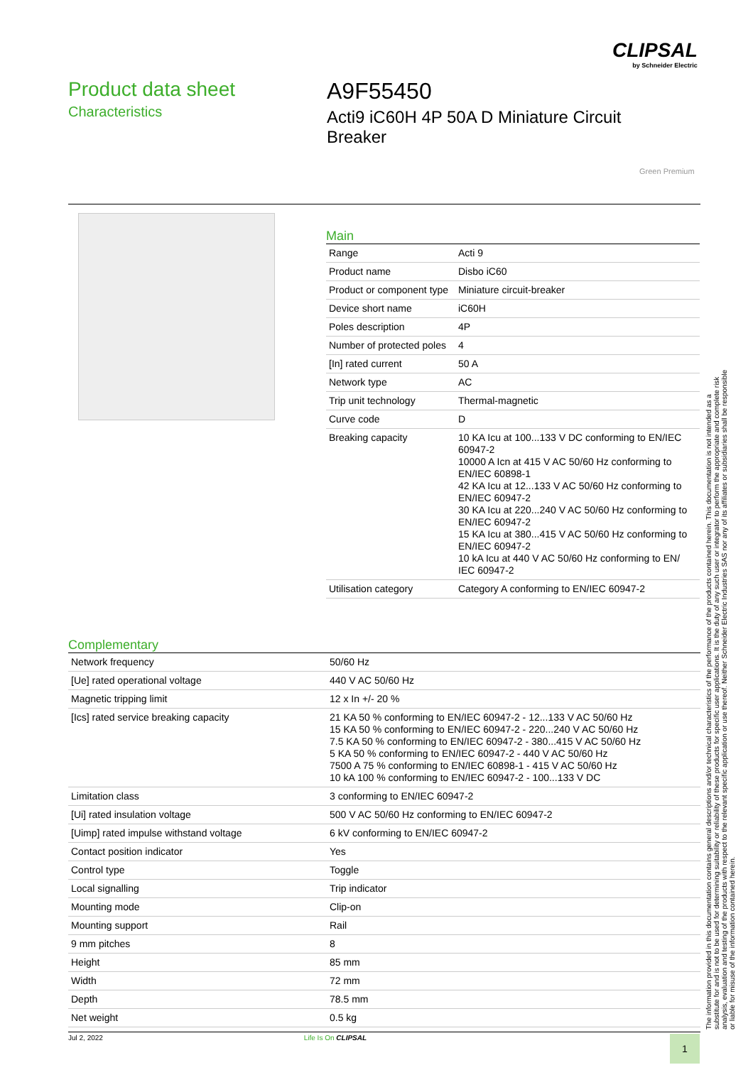CLIPSAL
by Schneider Electric
Product data sheet
Characteristics
A9F55450
Acti9 iC60H 4P 50A D Miniature Circuit Breaker
Green Premium
Main
| Range | Acti 9 |
| Product name | Disbo iC60 |
| Product or component type | Miniature circuit-breaker |
| Device short name | iC60H |
| Poles description | 4P |
| Number of protected poles | 4 |
| [In] rated current | 50 A |
| Network type | AC |
| Trip unit technology | Thermal-magnetic |
| Curve code | D |
| Breaking capacity | 10 KA Icu at 100...133 V DC conforming to EN/IEC 60947-2 10000 A Icn at 415 V AC 50/60 Hz conforming to EN/IEC 60898-1 42 KA Icu at 12...133 V AC 50/60 Hz conforming to EN/IEC 60947-2 30 KA Icu at 220...240 V AC 50/60 Hz conforming to EN/IEC 60947-2 15 KA Icu at 380...415 V AC 50/60 Hz conforming to EN/IEC 60947-2 10 kA Icu at 440 V AC 50/60 Hz conforming to EN/ IEC 60947-2 |
| Utilisation category | Category A conforming to EN/IEC 60947-2 |
Complementary
| Network frequency | 50/60 Hz |
| [Ue] rated operational voltage | 440 V AC 50/60 Hz |
| Magnetic tripping limit | 12 x In +/- 20 % |
| [Ics] rated service breaking capacity | 21 KA 50 % conforming to EN/IEC 60947-2 - 12...133 V AC 50/60 Hz 15 KA 50 % conforming to EN/IEC 60947-2 - 220...240 V AC 50/60 Hz 7.5 KA 50 % conforming to EN/IEC 60947-2 - 380...415 V AC 50/60 Hz 5 KA 50 % conforming to EN/IEC 60947-2 - 440 V AC 50/60 Hz 7500 A 75 % conforming to EN/IEC 60898-1 - 415 V AC 50/60 Hz 10 kA 100 % conforming to EN/IEC 60947-2 - 100...133 V DC |
| Limitation class | 3 conforming to EN/IEC 60947-2 |
| [Ui] rated insulation voltage | 500 V AC 50/60 Hz conforming to EN/IEC 60947-2 |
| [Uimp] rated impulse withstand voltage | 6 kV conforming to EN/IEC 60947-2 |
| Contact position indicator | Yes |
| Control type | Toggle |
| Local signalling | Trip indicator |
| Mounting mode | Clip-on |
| Mounting support | Rail |
| 9 mm pitches | 8 |
| Height | 85 mm |
| Width | 72 mm |
| Depth | 78.5 mm |
| Net weight | 0.5 kg |
The information provided in this documentation contains general descriptions and/or technical characteristics of the performance of the products contained herein. This documentation is not intended as a substitute for and is not to be used for determining suitability or reliability of these products for specific user applications. It is the duty of any such user or integrator to perform the appropriate and complete risk analysis, evaluation and testing of the products with respect to the relevant specific application or use thereof. Neither Schneider Electric Industries SAS nor any of its affiliates or subsidiaries shall be responsible or liable for misuse of the information contained herein.
Jul 2, 2022 Life Is On CLIPSAL 1